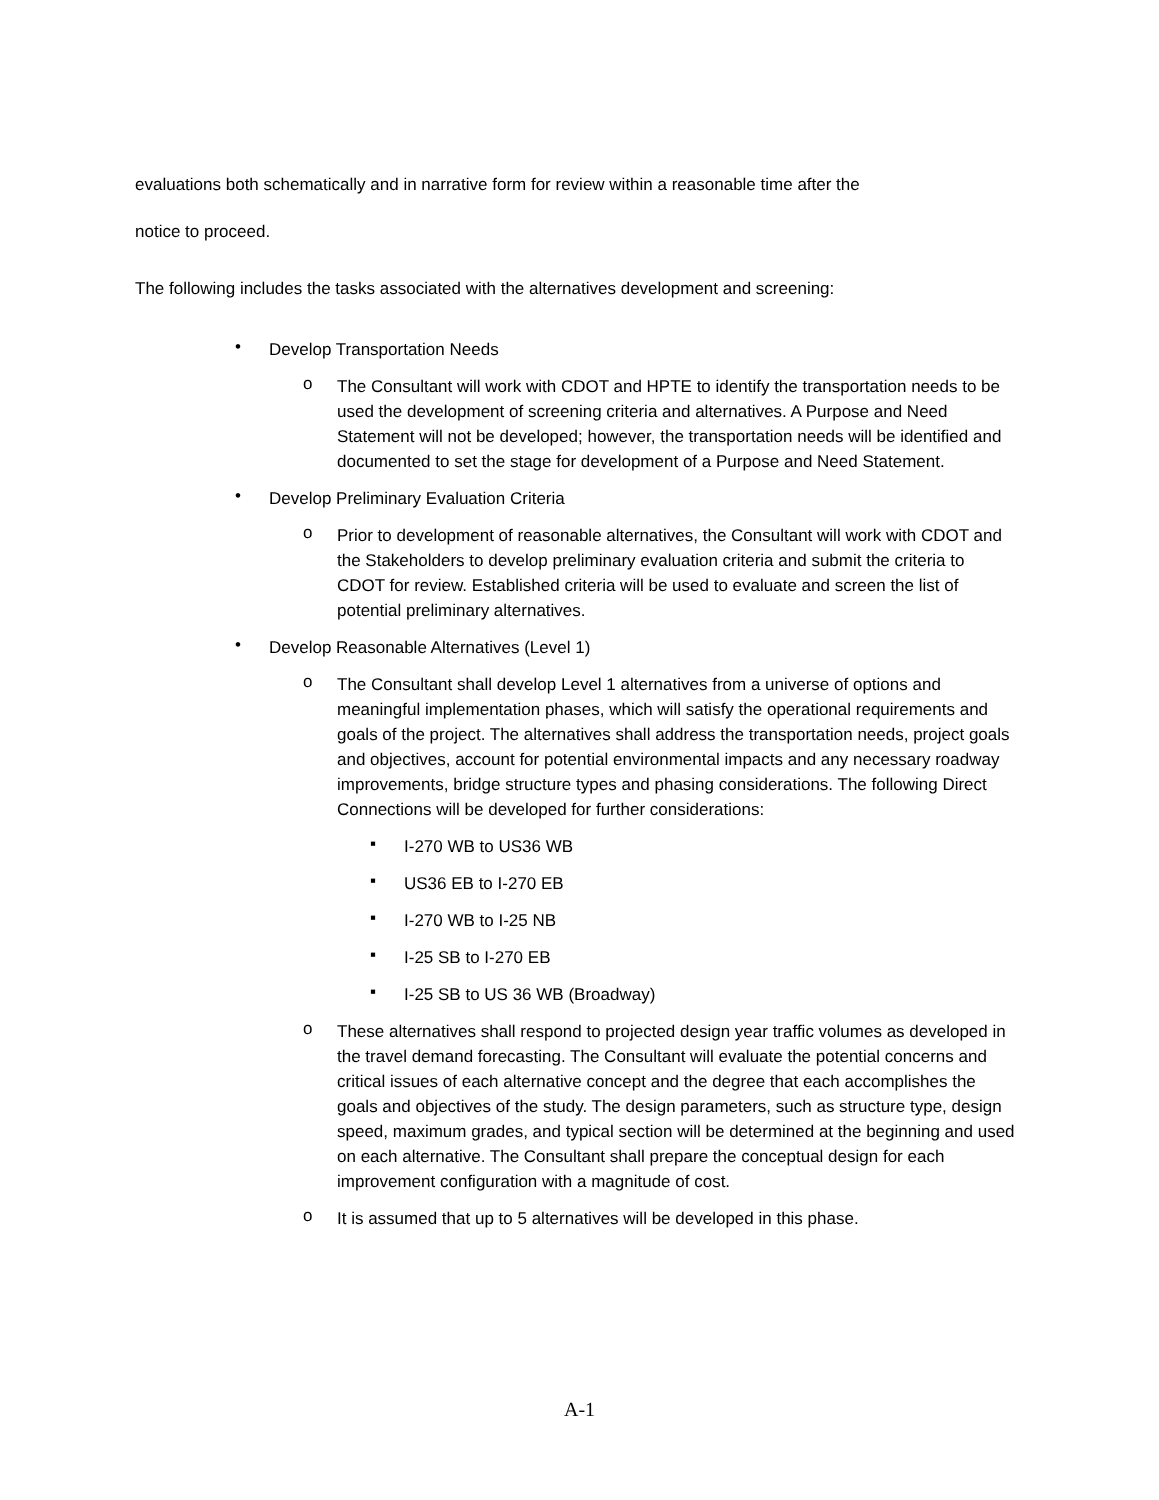evaluations both schematically and in narrative form for review within a reasonable time after the
notice to proceed.
The following includes the tasks associated with the alternatives development and screening:
• Develop Transportation Needs
o The Consultant will work with CDOT and HPTE to identify the transportation needs to be used the development of screening criteria and alternatives. A Purpose and Need Statement will not be developed; however, the transportation needs will be identified and documented to set the stage for development of a Purpose and Need Statement.
• Develop Preliminary Evaluation Criteria
o Prior to development of reasonable alternatives, the Consultant will work with CDOT and the Stakeholders to develop preliminary evaluation criteria and submit the criteria to CDOT for review. Established criteria will be used to evaluate and screen the list of potential preliminary alternatives.
• Develop Reasonable Alternatives (Level 1)
o The Consultant shall develop Level 1 alternatives from a universe of options and meaningful implementation phases, which will satisfy the operational requirements and goals of the project. The alternatives shall address the transportation needs, project goals and objectives, account for potential environmental impacts and any necessary roadway improvements, bridge structure types and phasing considerations. The following Direct Connections will be developed for further considerations:
▪ I-270 WB to US36 WB
▪ US36 EB to I-270 EB
▪ I-270 WB to I-25 NB
▪ I-25 SB to I-270 EB
▪ I-25 SB to US 36 WB (Broadway)
o These alternatives shall respond to projected design year traffic volumes as developed in the travel demand forecasting. The Consultant will evaluate the potential concerns and critical issues of each alternative concept and the degree that each accomplishes the goals and objectives of the study. The design parameters, such as structure type, design speed, maximum grades, and typical section will be determined at the beginning and used on each alternative. The Consultant shall prepare the conceptual design for each improvement configuration with a magnitude of cost.
o It is assumed that up to 5 alternatives will be developed in this phase.
A-1